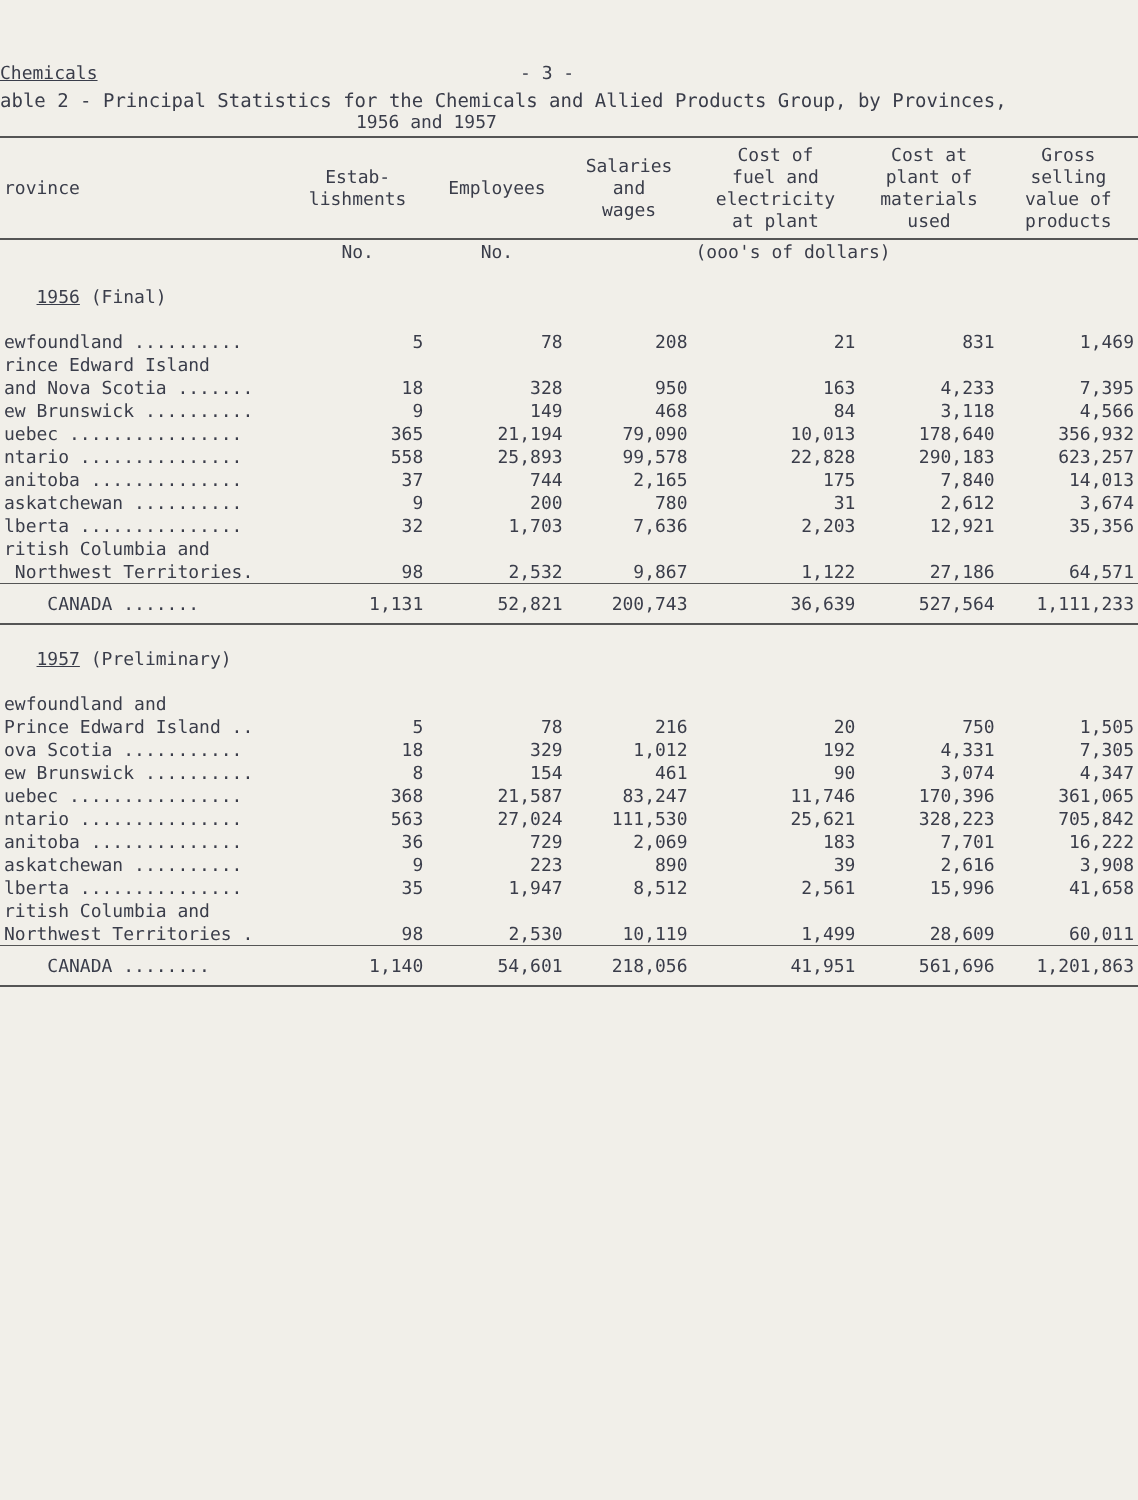Chemicals - 3 -
able 2 - Principal Statistics for the Chemicals and Allied Products Group, by Provinces,
1956 and 1957
| rovince | Estab- lishments | Employees | Salaries and wages | Cost of fuel and electricity at plant | Cost at plant of materials used | Gross selling value of products |
| --- | --- | --- | --- | --- | --- | --- |
| | No. | No. | | (ooo's of dollars) | | |
| 1956 (Final) | | | | | | |
| ewfoundland .......... | 5 | 78 | 208 | 21 | 831 | 1,469 |
| rince Edward Island | | | | | | |
| and Nova Scotia ....... | 18 | 328 | 950 | 163 | 4,233 | 7,395 |
| ew Brunswick .......... | 9 | 149 | 468 | 84 | 3,118 | 4,566 |
| uebec ................ | 365 | 21,194 | 79,090 | 10,013 | 178,640 | 356,932 |
| ntario ............... | 558 | 25,893 | 99,578 | 22,828 | 290,183 | 623,257 |
| anitoba .............. | 37 | 744 | 2,165 | 175 | 7,840 | 14,013 |
| askatchewan .......... | 9 | 200 | 780 | 31 | 2,612 | 3,674 |
| lberta ............... | 32 | 1,703 | 7,636 | 2,203 | 12,921 | 35,356 |
| ritish Columbia and | | | | | | |
| Northwest Territories. | 98 | 2,532 | 9,867 | 1,122 | 27,186 | 64,571 |
| CANADA ....... | 1,131 | 52,821 | 200,743 | 36,639 | 527,564 | 1,111,233 |
| 1957 (Preliminary) | | | | | | |
| ewfoundland and | | | | | | |
| Prince Edward Island .. | 5 | 78 | 216 | 20 | 750 | 1,505 |
| ova Scotia ........... | 18 | 329 | 1,012 | 192 | 4,331 | 7,305 |
| ew Brunswick .......... | 8 | 154 | 461 | 90 | 3,074 | 4,347 |
| uebec ................ | 368 | 21,587 | 83,247 | 11,746 | 170,396 | 361,065 |
| ntario ............... | 563 | 27,024 | 111,530 | 25,621 | 328,223 | 705,842 |
| anitoba .............. | 36 | 729 | 2,069 | 183 | 7,701 | 16,222 |
| askatchewan .......... | 9 | 223 | 890 | 39 | 2,616 | 3,908 |
| lberta ............... | 35 | 1,947 | 8,512 | 2,561 | 15,996 | 41,658 |
| ritish Columbia and | | | | | | |
| Northwest Territories . | 98 | 2,530 | 10,119 | 1,499 | 28,609 | 60,011 |
| CANADA ........ | 1,140 | 54,601 | 218,056 | 41,951 | 561,696 | 1,201,863 |